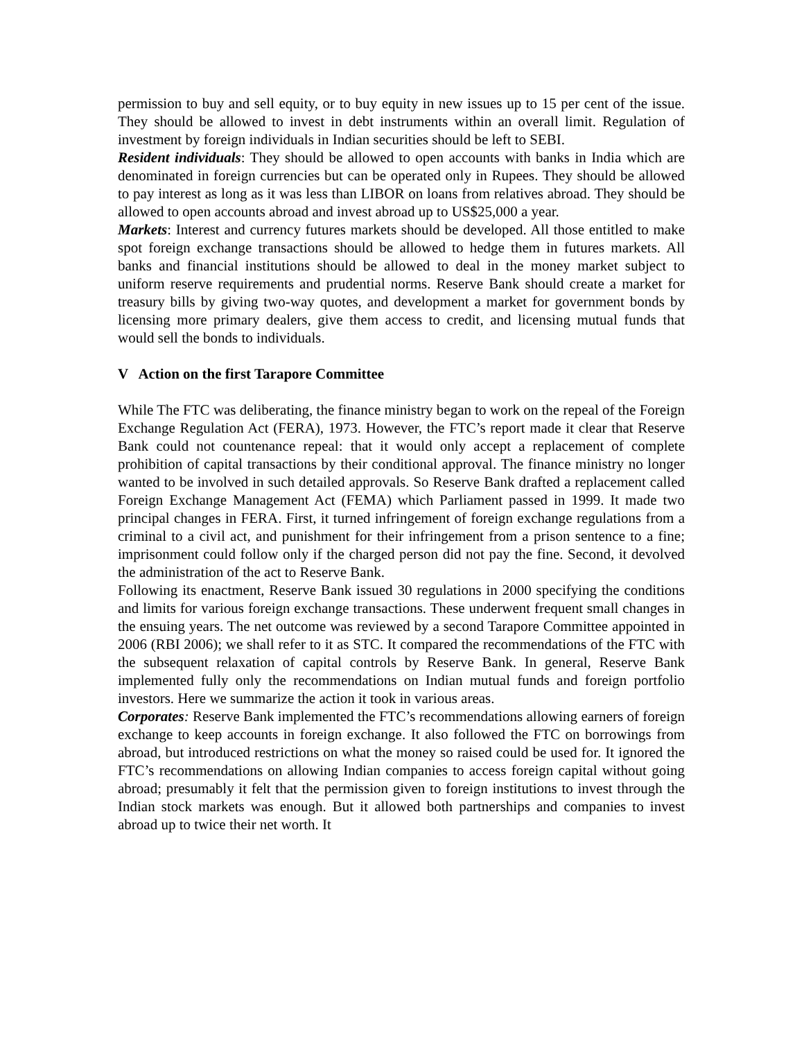permission to buy and sell equity, or to buy equity in new issues up to 15 per cent of the issue. They should be allowed to invest in debt instruments within an overall limit. Regulation of investment by foreign individuals in Indian securities should be left to SEBI.
Resident individuals: They should be allowed to open accounts with banks in India which are denominated in foreign currencies but can be operated only in Rupees. They should be allowed to pay interest as long as it was less than LIBOR on loans from relatives abroad. They should be allowed to open accounts abroad and invest abroad up to US$25,000 a year.
Markets: Interest and currency futures markets should be developed. All those entitled to make spot foreign exchange transactions should be allowed to hedge them in futures markets. All banks and financial institutions should be allowed to deal in the money market subject to uniform reserve requirements and prudential norms. Reserve Bank should create a market for treasury bills by giving two-way quotes, and development a market for government bonds by licensing more primary dealers, give them access to credit, and licensing mutual funds that would sell the bonds to individuals.
V Action on the first Tarapore Committee
While The FTC was deliberating, the finance ministry began to work on the repeal of the Foreign Exchange Regulation Act (FERA), 1973. However, the FTC’s report made it clear that Reserve Bank could not countenance repeal: that it would only accept a replacement of complete prohibition of capital transactions by their conditional approval. The finance ministry no longer wanted to be involved in such detailed approvals. So Reserve Bank drafted a replacement called Foreign Exchange Management Act (FEMA) which Parliament passed in 1999. It made two principal changes in FERA. First, it turned infringement of foreign exchange regulations from a criminal to a civil act, and punishment for their infringement from a prison sentence to a fine; imprisonment could follow only if the charged person did not pay the fine. Second, it devolved the administration of the act to Reserve Bank.
Following its enactment, Reserve Bank issued 30 regulations in 2000 specifying the conditions and limits for various foreign exchange transactions. These underwent frequent small changes in the ensuing years. The net outcome was reviewed by a second Tarapore Committee appointed in 2006 (RBI 2006); we shall refer to it as STC. It compared the recommendations of the FTC with the subsequent relaxation of capital controls by Reserve Bank. In general, Reserve Bank implemented fully only the recommendations on Indian mutual funds and foreign portfolio investors. Here we summarize the action it took in various areas.
Corporates: Reserve Bank implemented the FTC’s recommendations allowing earners of foreign exchange to keep accounts in foreign exchange. It also followed the FTC on borrowings from abroad, but introduced restrictions on what the money so raised could be used for. It ignored the FTC’s recommendations on allowing Indian companies to access foreign capital without going abroad; presumably it felt that the permission given to foreign institutions to invest through the Indian stock markets was enough. But it allowed both partnerships and companies to invest abroad up to twice their net worth. It